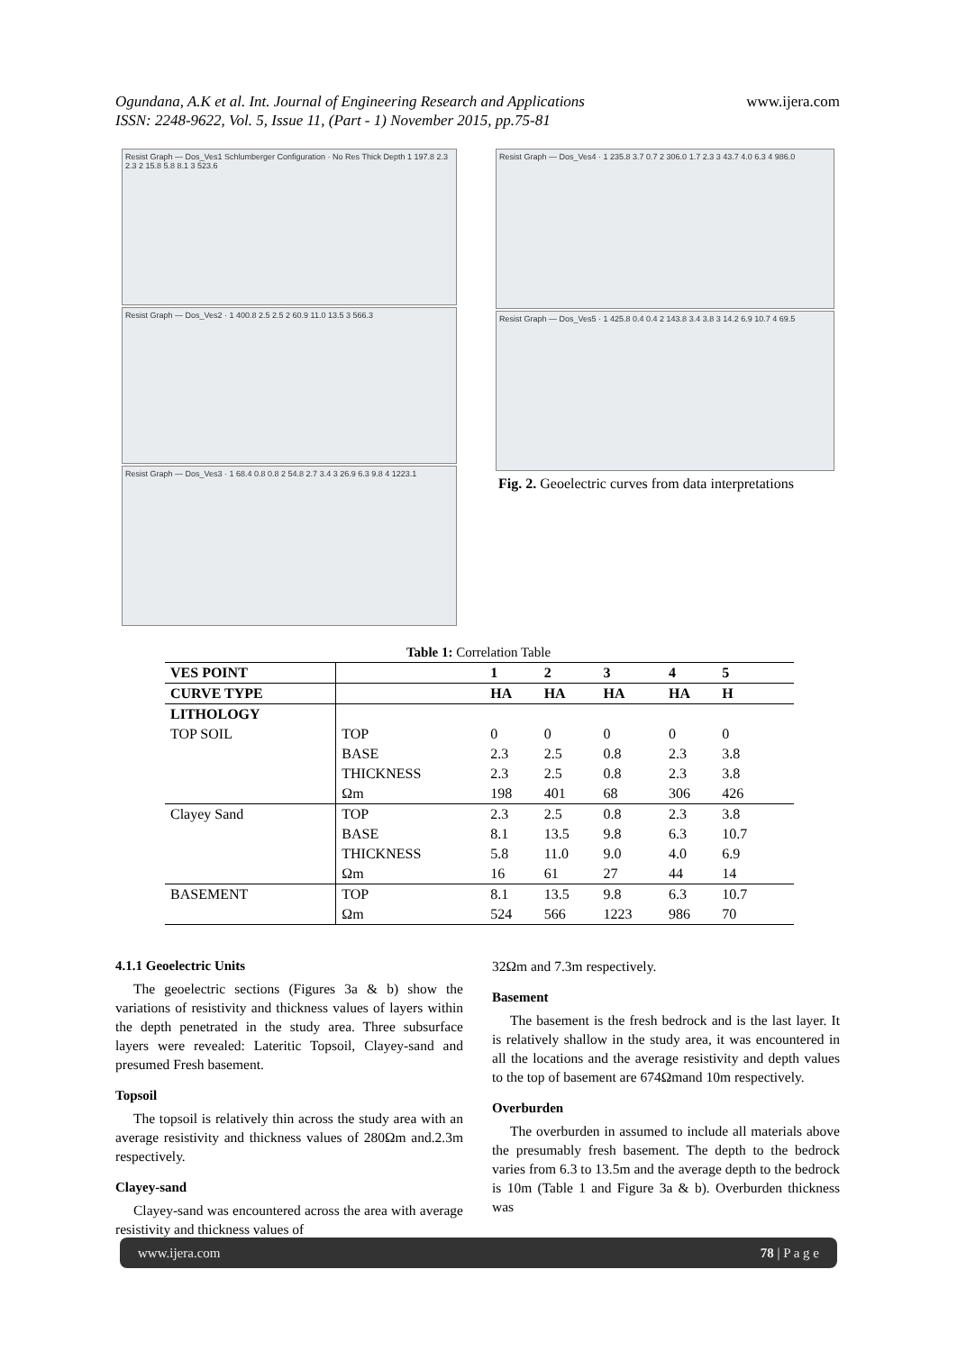Ogundana, A.K et al. Int. Journal of Engineering Research and Applications
ISSN: 2248-9622, Vol. 5, Issue 11, (Part - 1) November 2015, pp.75-81
www.ijera.com
Resist Graph — Dos_Ves1 Schlumberger Configuration · No Res Thick Depth 1 197.8 2.3 2.3 2 15.8 5.8 8.1 3 523.6
Resist Graph — Dos_Ves2 · 1 400.8 2.5 2.5 2 60.9 11.0 13.5 3 566.3
Resist Graph — Dos_Ves3 · 1 68.4 0.8 0.8 2 54.8 2.7 3.4 3 26.9 6.3 9.8 4 1223.1
Resist Graph — Dos_Ves4 · 1 235.8 3.7 0.7 2 306.0 1.7 2.3 3 43.7 4.0 6.3 4 986.0
Resist Graph — Dos_Ves5 · 1 425.8 0.4 0.4 2 143.8 3.4 3.8 3 14.2 6.9 10.7 4 69.5
Fig. 2. Geoelectric curves from data interpretations
Table 1: Correlation Table
| VES POINT | | 1 | 2 | 3 | 4 | 5 | |
| --- | --- | --- | --- | --- | --- | --- | --- |
| CURVE TYPE | | HA | HA | HA | HA | H | |
| LITHOLOGY | | | | | | | |
| TOP SOIL | TOP | 0 | 0 | 0 | 0 | 0 | |
| | BASE | 2.3 | 2.5 | 0.8 | 2.3 | 3.8 | |
| | THICKNESS | 2.3 | 2.5 | 0.8 | 2.3 | 3.8 | |
| | Ωm | 198 | 401 | 68 | 306 | 426 | |
| Clayey Sand | TOP | 2.3 | 2.5 | 0.8 | 2.3 | 3.8 | |
| | BASE | 8.1 | 13.5 | 9.8 | 6.3 | 10.7 | |
| | THICKNESS | 5.8 | 11.0 | 9.0 | 4.0 | 6.9 | |
| | Ωm | 16 | 61 | 27 | 44 | 14 | |
| BASEMENT | TOP | 8.1 | 13.5 | 9.8 | 6.3 | 10.7 | |
| | Ωm | 524 | 566 | 1223 | 986 | 70 | |
4.1.1 Geoelectric Units
The geoelectric sections (Figures 3a & b) show the variations of resistivity and thickness values of layers within the depth penetrated in the study area. Three subsurface layers were revealed: Lateritic Topsoil, Clayey-sand and presumed Fresh basement.
Topsoil
The topsoil is relatively thin across the study area with an average resistivity and thickness values of 280Ωm and.2.3m respectively.
Clayey-sand
Clayey-sand was encountered across the area with average resistivity and thickness values of
32Ωm and 7.3m respectively.
Basement
The basement is the fresh bedrock and is the last layer. It is relatively shallow in the study area, it was encountered in all the locations and the average resistivity and depth values to the top of basement are 674Ωmand 10m respectively.
Overburden
The overburden in assumed to include all materials above the presumably fresh basement. The depth to the bedrock varies from 6.3 to 13.5m and the average depth to the bedrock is 10m (Table 1 and Figure 3a & b). Overburden thickness was
www.ijera.com 78 | P a g e